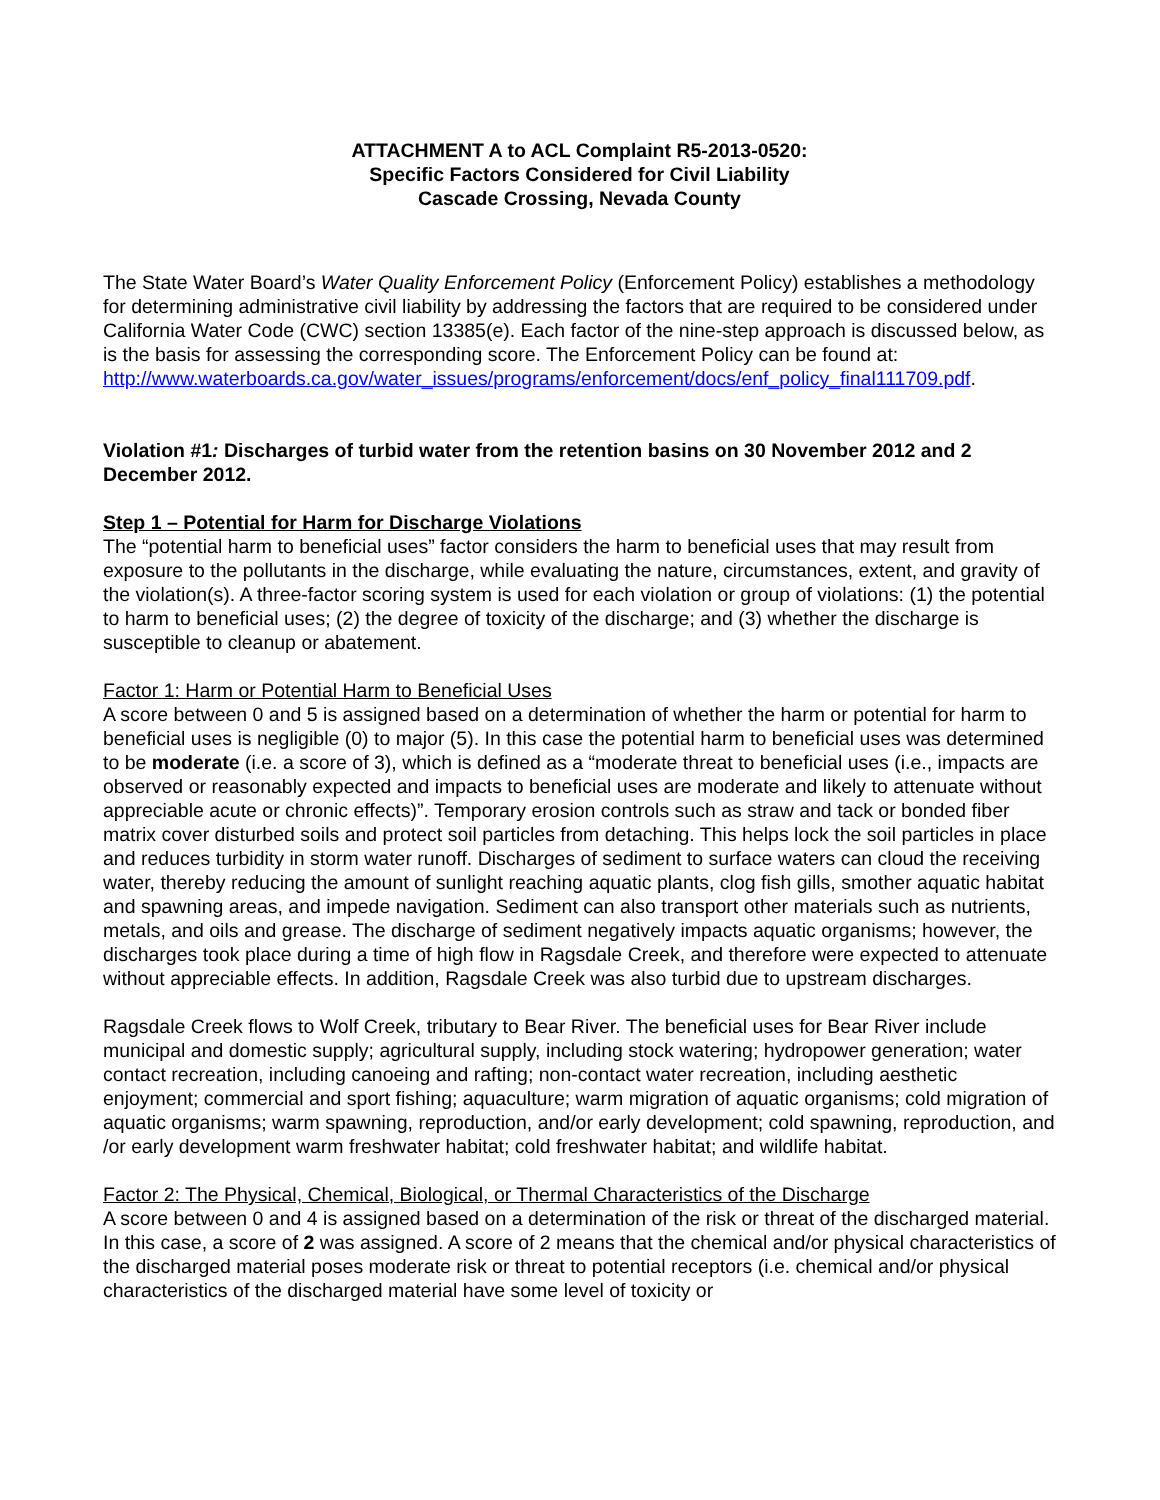ATTACHMENT A to ACL Complaint R5-2013-0520:
Specific Factors Considered for Civil Liability
Cascade Crossing, Nevada County
The State Water Board’s Water Quality Enforcement Policy (Enforcement Policy) establishes a methodology for determining administrative civil liability by addressing the factors that are required to be considered under California Water Code (CWC) section 13385(e). Each factor of the nine-step approach is discussed below, as is the basis for assessing the corresponding score. The Enforcement Policy can be found at:
http://www.waterboards.ca.gov/water_issues/programs/enforcement/docs/enf_policy_final111709.pdf.
Violation #1: Discharges of turbid water from the retention basins on 30 November 2012 and 2 December 2012.
Step 1 – Potential for Harm for Discharge Violations
The “potential harm to beneficial uses” factor considers the harm to beneficial uses that may result from exposure to the pollutants in the discharge, while evaluating the nature, circumstances, extent, and gravity of the violation(s). A three-factor scoring system is used for each violation or group of violations: (1) the potential to harm to beneficial uses; (2) the degree of toxicity of the discharge; and (3) whether the discharge is susceptible to cleanup or abatement.
Factor 1: Harm or Potential Harm to Beneficial Uses
A score between 0 and 5 is assigned based on a determination of whether the harm or potential for harm to beneficial uses is negligible (0) to major (5). In this case the potential harm to beneficial uses was determined to be moderate (i.e. a score of 3), which is defined as a “moderate threat to beneficial uses (i.e., impacts are observed or reasonably expected and impacts to beneficial uses are moderate and likely to attenuate without appreciable acute or chronic effects)”. Temporary erosion controls such as straw and tack or bonded fiber matrix cover disturbed soils and protect soil particles from detaching. This helps lock the soil particles in place and reduces turbidity in storm water runoff. Discharges of sediment to surface waters can cloud the receiving water, thereby reducing the amount of sunlight reaching aquatic plants, clog fish gills, smother aquatic habitat and spawning areas, and impede navigation. Sediment can also transport other materials such as nutrients, metals, and oils and grease. The discharge of sediment negatively impacts aquatic organisms; however, the discharges took place during a time of high flow in Ragsdale Creek, and therefore were expected to attenuate without appreciable effects. In addition, Ragsdale Creek was also turbid due to upstream discharges.
Ragsdale Creek flows to Wolf Creek, tributary to Bear River. The beneficial uses for Bear River include municipal and domestic supply; agricultural supply, including stock watering; hydropower generation; water contact recreation, including canoeing and rafting; non-contact water recreation, including aesthetic enjoyment; commercial and sport fishing; aquaculture; warm migration of aquatic organisms; cold migration of aquatic organisms; warm spawning, reproduction, and/or early development; cold spawning, reproduction, and /or early development warm freshwater habitat; cold freshwater habitat; and wildlife habitat.
Factor 2: The Physical, Chemical, Biological, or Thermal Characteristics of the Discharge
A score between 0 and 4 is assigned based on a determination of the risk or threat of the discharged material. In this case, a score of 2 was assigned. A score of 2 means that the chemical and/or physical characteristics of the discharged material poses moderate risk or threat to potential receptors (i.e. chemical and/or physical characteristics of the discharged material have some level of toxicity or